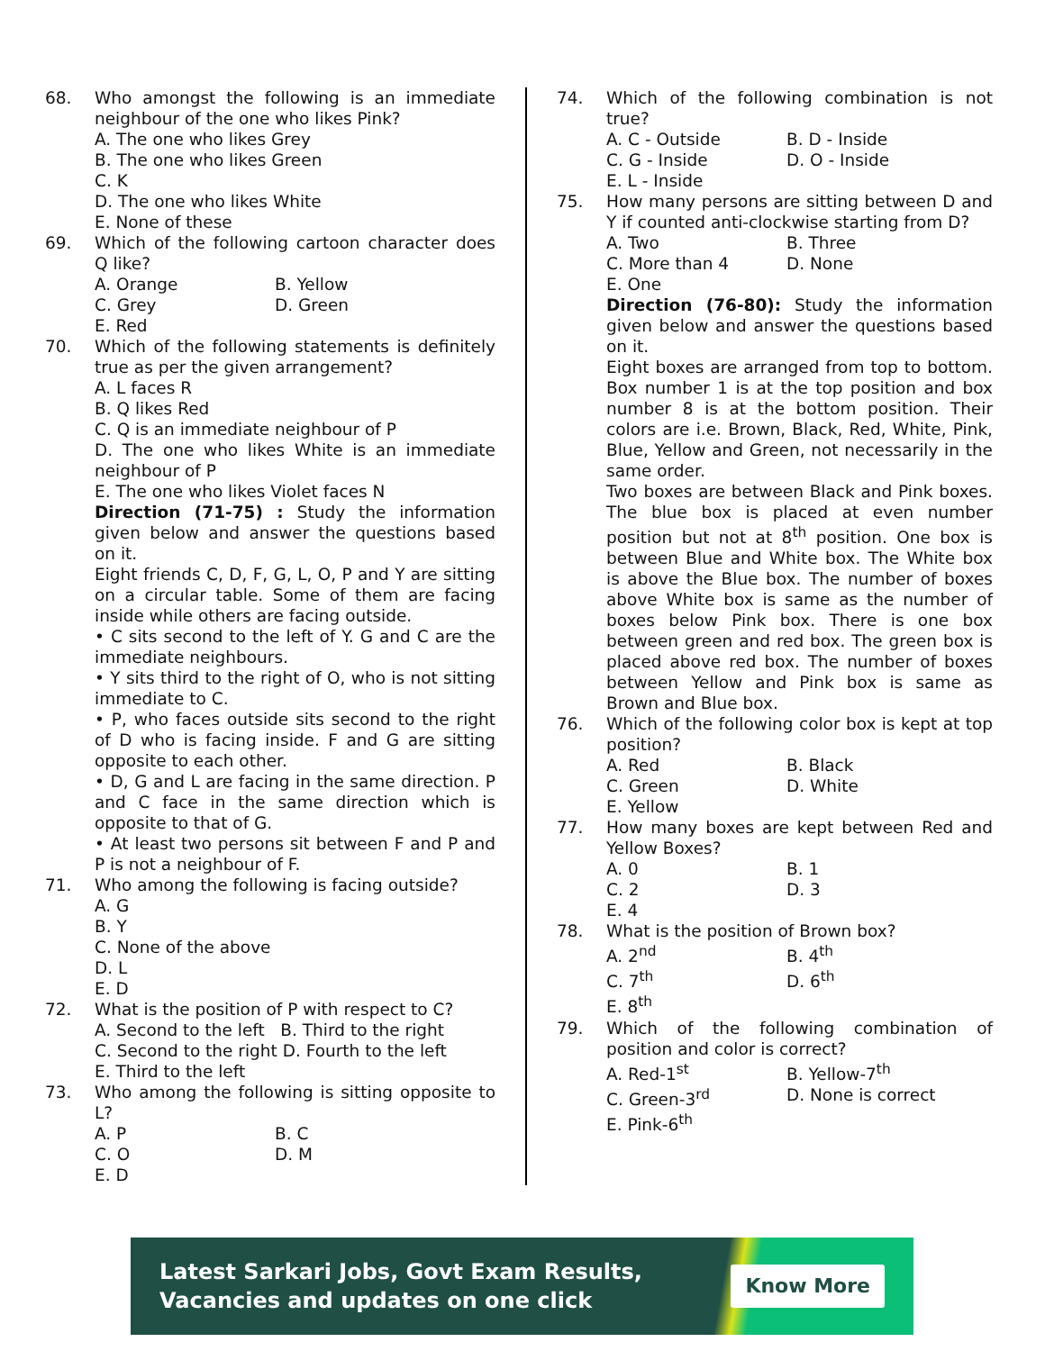68. Who amongst the following is an immediate neighbour of the one who likes Pink?
A. The one who likes Grey
B. The one who likes Green
C. K
D. The one who likes White
E. None of these
69. Which of the following cartoon character does Q like?
A. Orange B. Yellow C. Grey D. Green E. Red
70. Which of the following statements is definitely true as per the given arrangement?
A. L faces R
B. Q likes Red
C. Q is an immediate neighbour of P
D. The one who likes White is an immediate neighbour of P
E. The one who likes Violet faces N
Direction (71-75) : Study the information given below and answer the questions based on it.
Eight friends C, D, F, G, L, O, P and Y are sitting on a circular table. Some of them are facing inside while others are facing outside.
• C sits second to the left of Y. G and C are the immediate neighbours.
• Y sits third to the right of O, who is not sitting immediate to C.
• P, who faces outside sits second to the right of D who is facing inside. F and G are sitting opposite to each other.
• D, G and L are facing in the same direction. P and C face in the same direction which is opposite to that of G.
• At least two persons sit between F and P and P is not a neighbour of F.
71. Who among the following is facing outside?
A. G
B. Y
C. None of the above
D. L
E. D
72. What is the position of P with respect to C?
A. Second to the left B. Third to the right
C. Second to the right D. Fourth to the left
E. Third to the left
73. Who among the following is sitting opposite to L?
A. P B. C C. O D. M E. D
74. Which of the following combination is not true?
A. C - Outside B. D - Inside C. G - Inside D. O - Inside E. L - Inside
75. How many persons are sitting between D and Y if counted anti-clockwise starting from D?
A. Two B. Three C. More than 4 D. None E. One
Direction (76-80): Study the information given below and answer the questions based on it.
Eight boxes are arranged from top to bottom. Box number 1 is at the top position and box number 8 is at the bottom position. Their colors are i.e. Brown, Black, Red, White, Pink, Blue, Yellow and Green, not necessarily in the same order.
Two boxes are between Black and Pink boxes. The blue box is placed at even number position but not at 8<sup>th</sup> position. One box is between Blue and White box. The White box is above the Blue box. The number of boxes above White box is same as the number of boxes below Pink box. There is one box between green and red box. The green box is placed above red box. The number of boxes between Yellow and Pink box is same as Brown and Blue box.
76. Which of the following color box is kept at top position?
A. Red B. Black C. Green D. White E. Yellow
77. How many boxes are kept between Red and Yellow Boxes?
A. 0 B. 1 C. 2 D. 3 E. 4
78. What is the position of Brown box?
A. 2<sup>nd</sup> B. 4<sup>th</sup> C. 7<sup>th</sup> D. 6<sup>th</sup> E. 8<sup>th</sup>
79. Which of the following combination of position and color is correct?
A. Red-1<sup>st</sup> B. Yellow-7<sup>th</sup> C. Green-3<sup>rd</sup> D. None is correct E. Pink-6<sup>th</sup>
Latest Sarkari Jobs, Govt Exam Results,
Vacancies and updates on one click
Know More